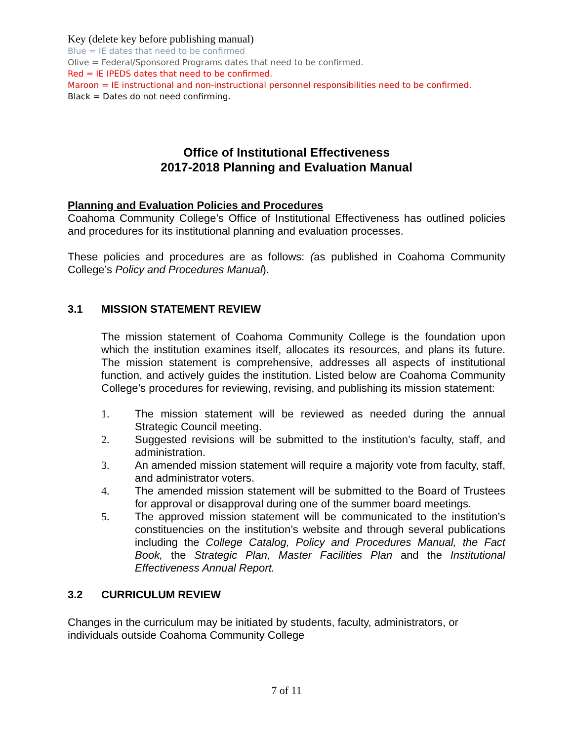Key (delete key before publishing manual)
Blue = IE dates that need to be confirmed
Olive = Federal/Sponsored Programs dates that need to be confirmed.
Red = IE IPEDS dates that need to be confirmed.
Maroon = IE instructional and non-instructional personnel responsibilities need to be confirmed.
Black = Dates do not need confirming.
Office of Institutional Effectiveness
2017-2018 Planning and Evaluation Manual
Planning and Evaluation Policies and Procedures
Coahoma Community College’s Office of Institutional Effectiveness has outlined policies and procedures for its institutional planning and evaluation processes.
These policies and procedures are as follows: (as published in Coahoma Community College’s Policy and Procedures Manual).
3.1 MISSION STATEMENT REVIEW
The mission statement of Coahoma Community College is the foundation upon which the institution examines itself, allocates its resources, and plans its future. The mission statement is comprehensive, addresses all aspects of institutional function, and actively guides the institution. Listed below are Coahoma Community College’s procedures for reviewing, revising, and publishing its mission statement:
1. The mission statement will be reviewed as needed during the annual Strategic Council meeting.
2. Suggested revisions will be submitted to the institution’s faculty, staff, and administration.
3. An amended mission statement will require a majority vote from faculty, staff, and administrator voters.
4. The amended mission statement will be submitted to the Board of Trustees for approval or disapproval during one of the summer board meetings.
5. The approved mission statement will be communicated to the institution’s constituencies on the institution’s website and through several publications including the College Catalog, Policy and Procedures Manual, the Fact Book, the Strategic Plan, Master Facilities Plan and the Institutional Effectiveness Annual Report.
3.2 CURRICULUM REVIEW
Changes in the curriculum may be initiated by students, faculty, administrators, or individuals outside Coahoma Community College
7 of 11